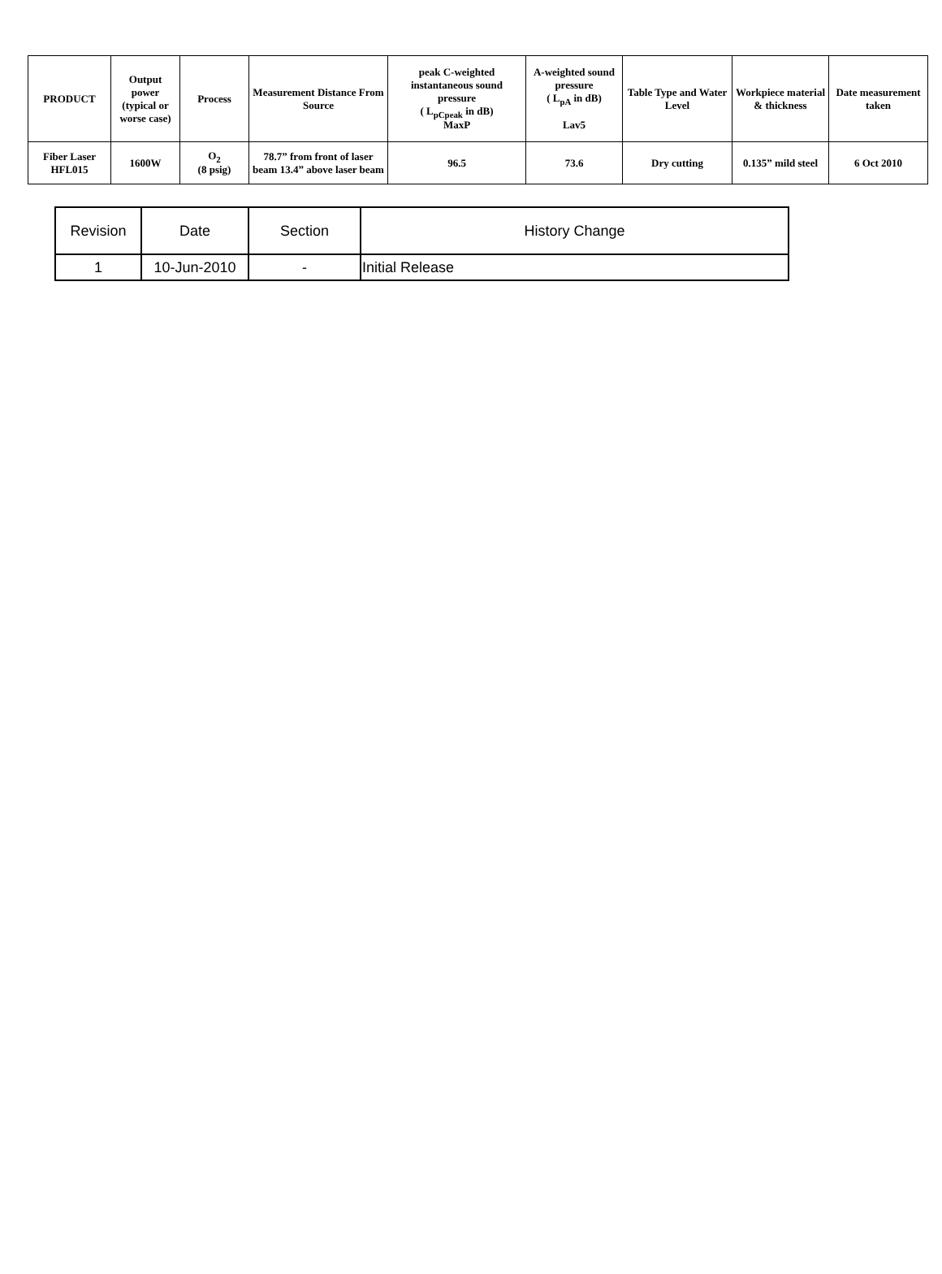| PRODUCT | Output power (typical or worse case) | Process | Measurement Distance From Source | peak C-weighted instantaneous sound pressure ( L<sub>pCpeak</sub> in dB) MaxP | A-weighted sound pressure ( L<sub>pA</sub> in dB) Lav5 | Table Type and Water Level | Workpiece material & thickness | Date measurement taken |
| --- | --- | --- | --- | --- | --- | --- | --- | --- |
| Fiber Laser HFL015 | 1600W | O<sub>2</sub> (8 psig) | 78.7” from front of laser beam 13.4” above laser beam | 96.5 | 73.6 | Dry cutting | 0.135” mild steel | 6 Oct 2010 |
| Revision | Date | Section | History Change |
| --- | --- | --- | --- |
| 1 | 10-Jun-2010 | - | Initial Release |